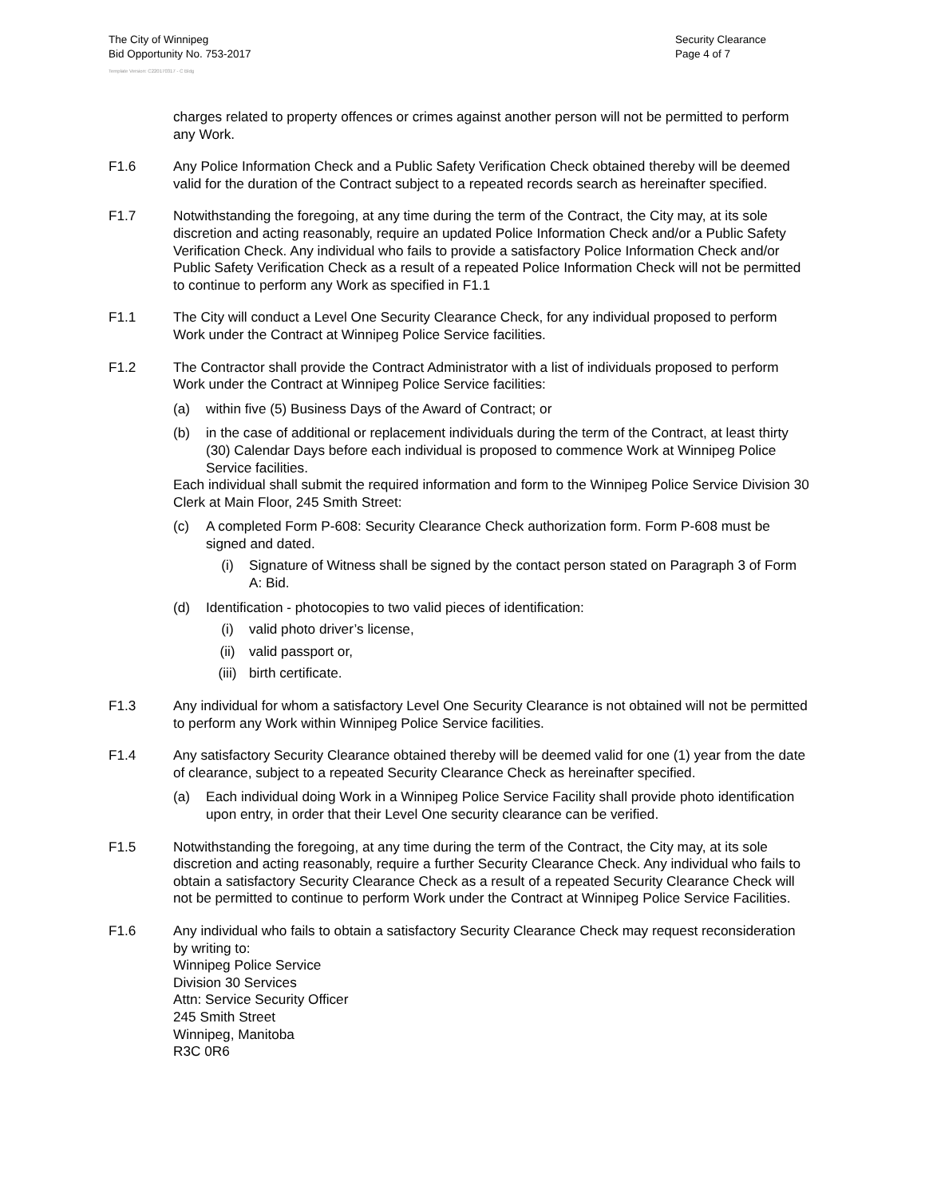The City of Winnipeg
Bid Opportunity No. 753-2017
Security Clearance
Page 4 of 7
Template Version: C220170317 - C Bldg
charges related to property offences or crimes against another person will not be permitted to perform any Work.
F1.6 Any Police Information Check and a Public Safety Verification Check obtained thereby will be deemed valid for the duration of the Contract subject to a repeated records search as hereinafter specified.
F1.7 Notwithstanding the foregoing, at any time during the term of the Contract, the City may, at its sole discretion and acting reasonably, require an updated Police Information Check and/or a Public Safety Verification Check. Any individual who fails to provide a satisfactory Police Information Check and/or Public Safety Verification Check as a result of a repeated Police Information Check will not be permitted to continue to perform any Work as specified in F1.1
F1.1 The City will conduct a Level One Security Clearance Check, for any individual proposed to perform Work under the Contract at Winnipeg Police Service facilities.
F1.2 The Contractor shall provide the Contract Administrator with a list of individuals proposed to perform Work under the Contract at Winnipeg Police Service facilities:
(a) within five (5) Business Days of the Award of Contract; or
(b) in the case of additional or replacement individuals during the term of the Contract, at least thirty (30) Calendar Days before each individual is proposed to commence Work at Winnipeg Police Service facilities.
Each individual shall submit the required information and form to the Winnipeg Police Service Division 30 Clerk at Main Floor, 245 Smith Street:
(c) A completed Form P-608: Security Clearance Check authorization form. Form P-608 must be signed and dated.
(i) Signature of Witness shall be signed by the contact person stated on Paragraph 3 of Form A: Bid.
(d) Identification - photocopies to two valid pieces of identification:
(i) valid photo driver’s license,
(ii) valid passport or,
(iii) birth certificate.
F1.3 Any individual for whom a satisfactory Level One Security Clearance is not obtained will not be permitted to perform any Work within Winnipeg Police Service facilities.
F1.4 Any satisfactory Security Clearance obtained thereby will be deemed valid for one (1) year from the date of clearance, subject to a repeated Security Clearance Check as hereinafter specified.
(a) Each individual doing Work in a Winnipeg Police Service Facility shall provide photo identification upon entry, in order that their Level One security clearance can be verified.
F1.5 Notwithstanding the foregoing, at any time during the term of the Contract, the City may, at its sole discretion and acting reasonably, require a further Security Clearance Check. Any individual who fails to obtain a satisfactory Security Clearance Check as a result of a repeated Security Clearance Check will not be permitted to continue to perform Work under the Contract at Winnipeg Police Service Facilities.
F1.6 Any individual who fails to obtain a satisfactory Security Clearance Check may request reconsideration by writing to:
Winnipeg Police Service
Division 30 Services
Attn: Service Security Officer
245 Smith Street
Winnipeg, Manitoba
R3C 0R6